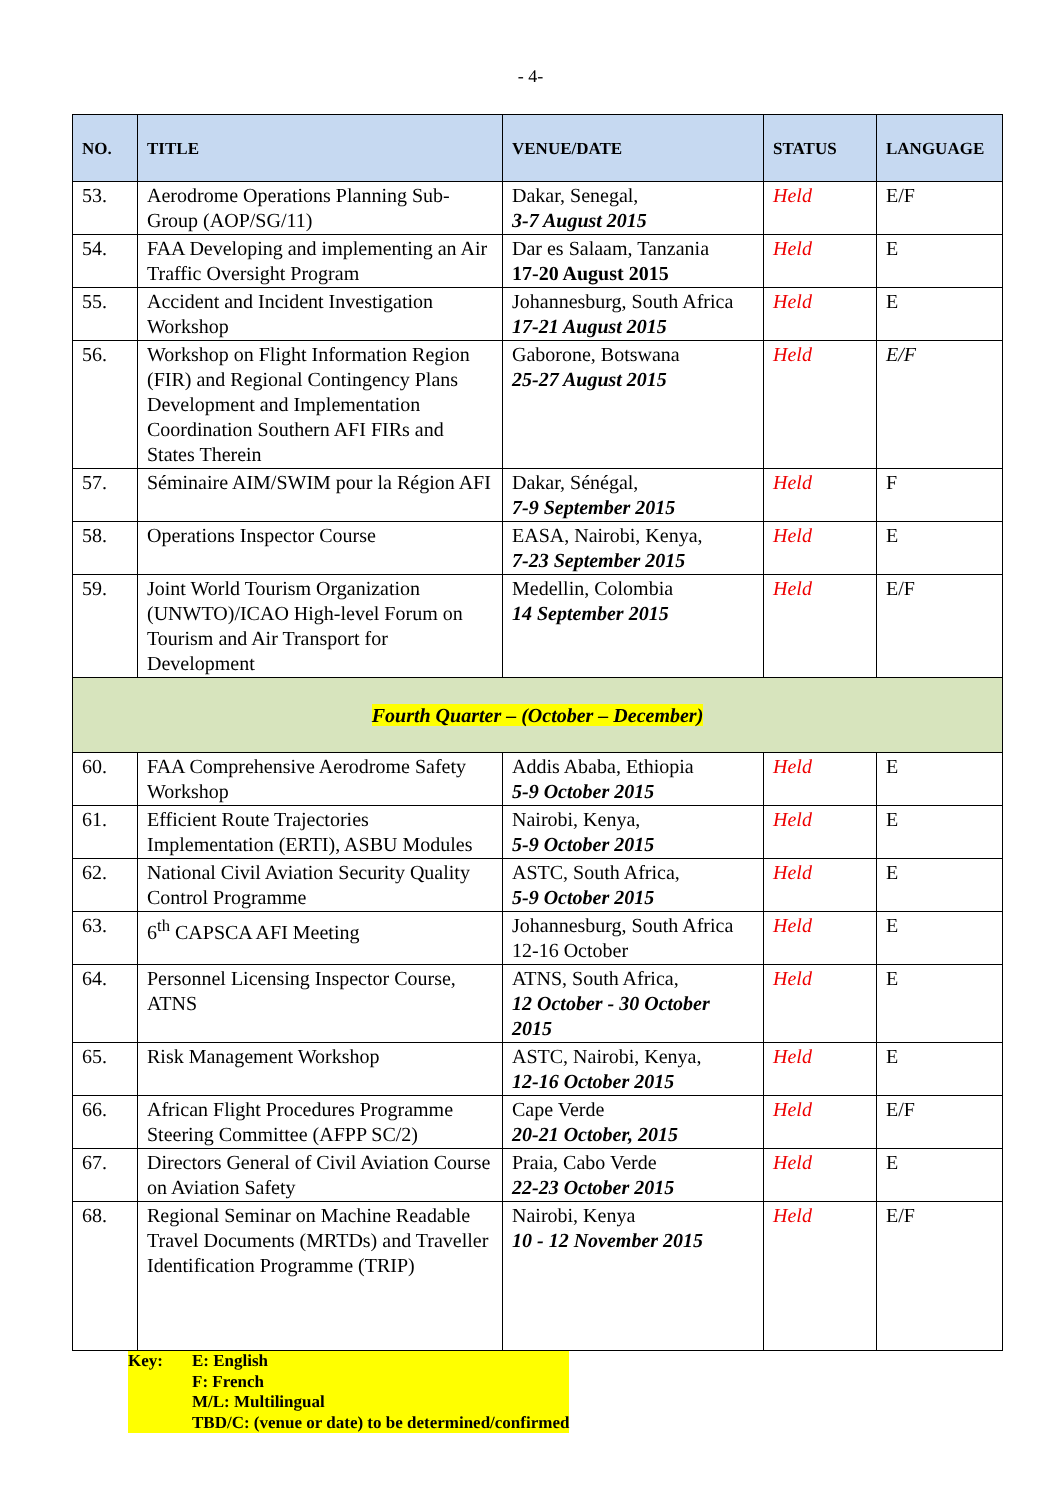- 4-
| NO. | TITLE | VENUE/DATE | STATUS | LANGUAGE |
| --- | --- | --- | --- | --- |
| 53. | Aerodrome Operations Planning Sub-Group (AOP/SG/11) | Dakar, Senegal, 3-7 August 2015 | Held | E/F |
| 54. | FAA Developing and implementing an Air Traffic Oversight Program | Dar es Salaam, Tanzania 17-20 August 2015 | Held | E |
| 55. | Accident and Incident Investigation Workshop | Johannesburg, South Africa 17-21 August 2015 | Held | E |
| 56. | Workshop on Flight Information Region (FIR) and Regional Contingency Plans Development and Implementation Coordination Southern AFI FIRs and States Therein | Gaborone, Botswana 25-27 August 2015 | Held | E/F |
| 57. | Séminaire AIM/SWIM pour la Région AFI | Dakar, Sénégal, 7-9 September 2015 | Held | F |
| 58. | Operations Inspector Course | EASA, Nairobi, Kenya, 7-23 September 2015 | Held | E |
| 59. | Joint World Tourism Organization (UNWTO)/ICAO High-level Forum on Tourism and Air Transport for Development | Medellin, Colombia 14 September 2015 | Held | E/F |
| Fourth Quarter – (October – December) | | | | |
| 60. | FAA Comprehensive Aerodrome Safety Workshop | Addis Ababa, Ethiopia 5-9 October 2015 | Held | E |
| 61. | Efficient Route Trajectories Implementation (ERTI), ASBU Modules | Nairobi, Kenya, 5-9 October 2015 | Held | E |
| 62. | National Civil Aviation Security Quality Control Programme | ASTC, South Africa, 5-9 October 2015 | Held | E |
| 63. | 6<sup>th</sup> CAPSCA AFI Meeting | Johannesburg, South Africa 12-16 October | Held | E |
| 64. | Personnel Licensing Inspector Course, ATNS | ATNS, South Africa, 12 October - 30 October 2015 | Held | E |
| 65. | Risk Management Workshop | ASTC, Nairobi, Kenya, 12-16 October 2015 | Held | E |
| 66. | African Flight Procedures Programme Steering Committee (AFPP SC/2) | Cape Verde 20-21 October, 2015 | Held | E/F |
| 67. | Directors General of Civil Aviation Course on Aviation Safety | Praia, Cabo Verde 22-23 October 2015 | Held | E |
| 68. | Regional Seminar on Machine Readable Travel Documents (MRTDs) and Traveller Identification Programme (TRIP) | Nairobi, Kenya 10 - 12 November 2015 | Held | E/F |
Key: E: English
F: French
M/L: Multilingual
TBD/C: (venue or date) to be determined/confirmed